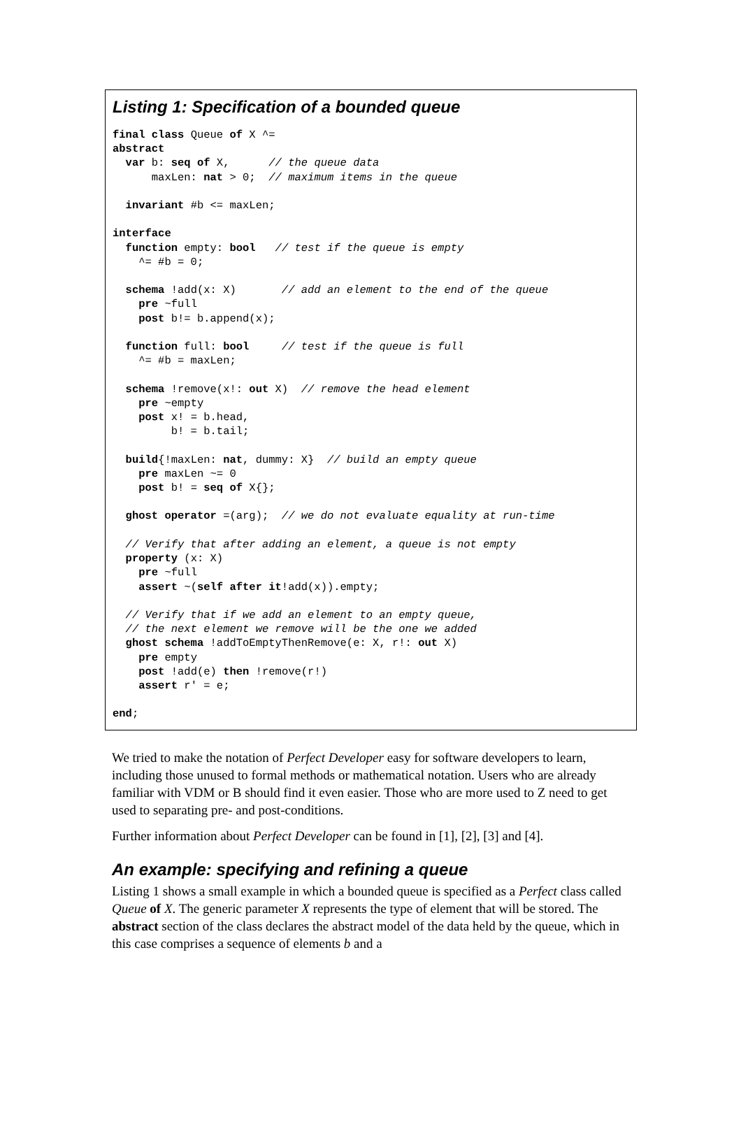Listing 1: Specification of a bounded queue
final class Queue of X ^=
abstract
  var b: seq of X,      // the queue data
      maxLen: nat > 0;  // maximum items in the queue

  invariant #b <= maxLen;

interface
  function empty: bool   // test if the queue is empty
    ^= #b = 0;

  schema !add(x: X)       // add an element to the end of the queue
    pre ~full
    post b!= b.append(x);

  function full: bool     // test if the queue is full
    ^= #b = maxLen;

  schema !remove(x!: out X)  // remove the head element
    pre ~empty
    post x! = b.head,
         b! = b.tail;

  build{!maxLen: nat, dummy: X}  // build an empty queue
    pre maxLen ~= 0
    post b! = seq of X{};

  ghost operator =(arg);  // we do not evaluate equality at run-time

  // Verify that after adding an element, a queue is not empty
  property (x: X)
    pre ~full
    assert ~(self after it!add(x)).empty;

  // Verify that if we add an element to an empty queue,
  // the next element we remove will be the one we added
  ghost schema !addToEmptyThenRemove(e: X, r!: out X)
    pre empty
    post !add(e) then !remove(r!)
    assert r' = e;

end;
We tried to make the notation of Perfect Developer easy for software developers to learn, including those unused to formal methods or mathematical notation. Users who are already familiar with VDM or B should find it even easier. Those who are more used to Z need to get used to separating pre- and post-conditions.
Further information about Perfect Developer can be found in [1], [2], [3] and [4].
An example: specifying and refining a queue
Listing 1 shows a small example in which a bounded queue is specified as a Perfect class called Queue of X. The generic parameter X represents the type of element that will be stored. The abstract section of the class declares the abstract model of the data held by the queue, which in this case comprises a sequence of elements b and a